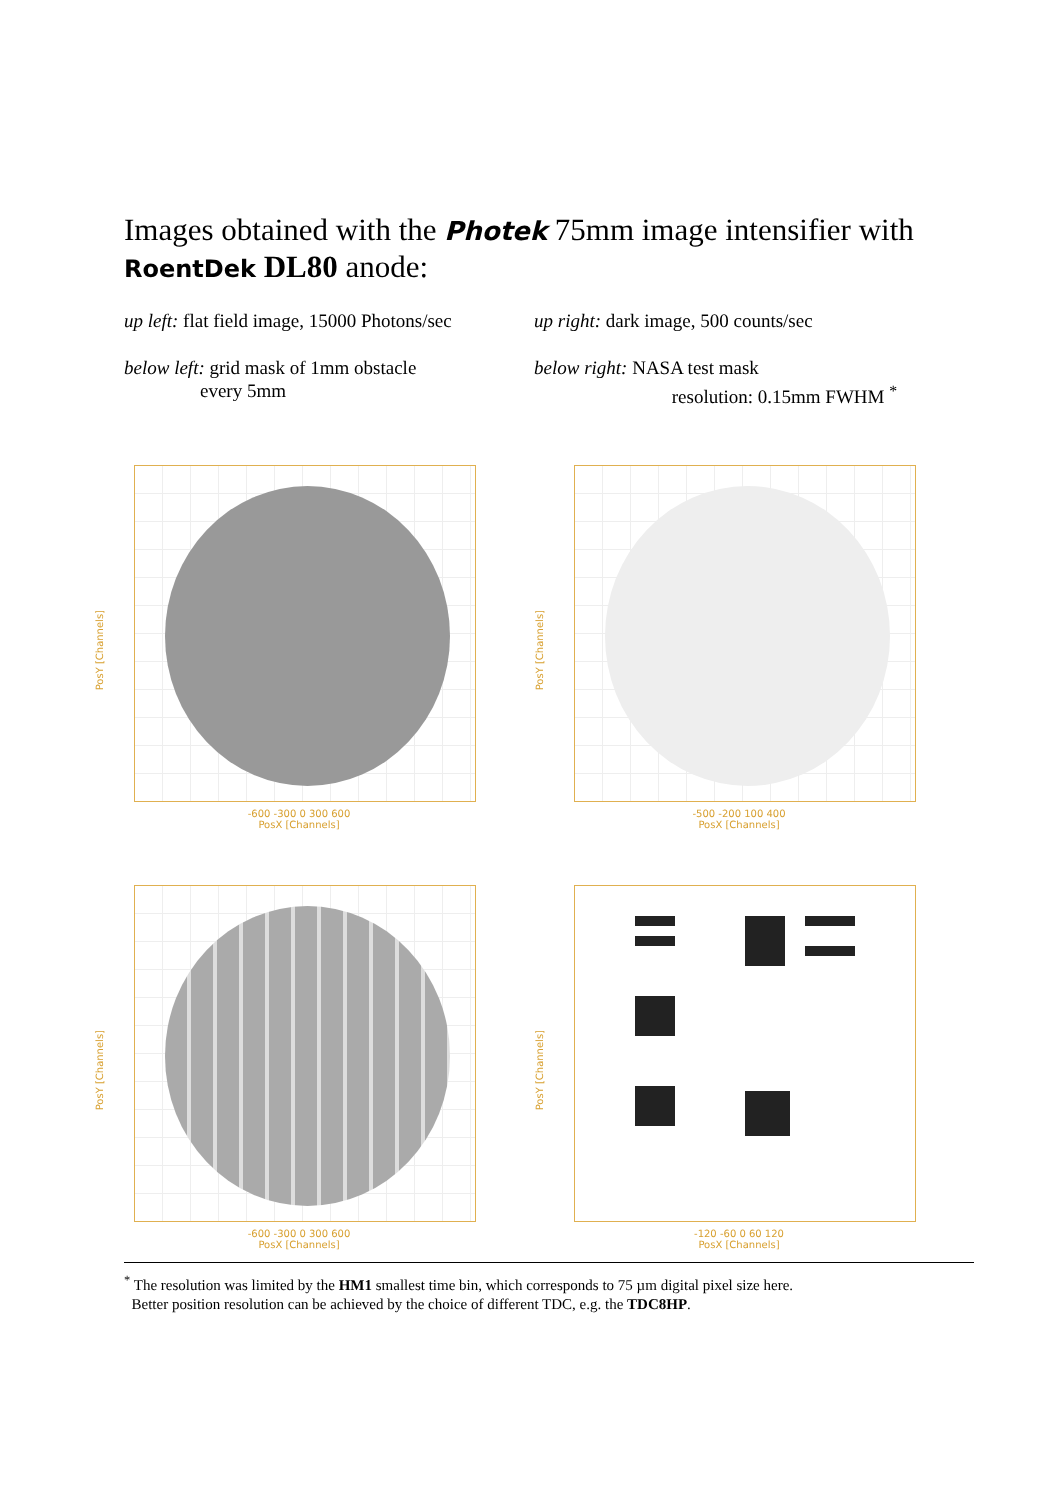Images obtained with the Photek 75mm image intensifier with
RoentDek DL80 anode:
up left: flat field image, 15000 Photons/sec
below left: grid mask of 1mm obstacle
every 5mm
up right: dark image, 500 counts/sec
below right: NASA test mask
resolution: 0.15mm FWHM <sup>*</sup>
PosY [Channels]
-600 -300 0 300 600
PosX [Channels]
PosY [Channels]
-500 -200 100 400
PosX [Channels]
PosY [Channels]
-600 -300 0 300 600
PosX [Channels]
PosY [Channels]
-120 -60 0 60 120
PosX [Channels]
<sup>*</sup> The resolution was limited by the HM1 smallest time bin, which corresponds to 75 µm digital pixel size here.
Better position resolution can be achieved by the choice of different TDC, e.g. the TDC8HP.